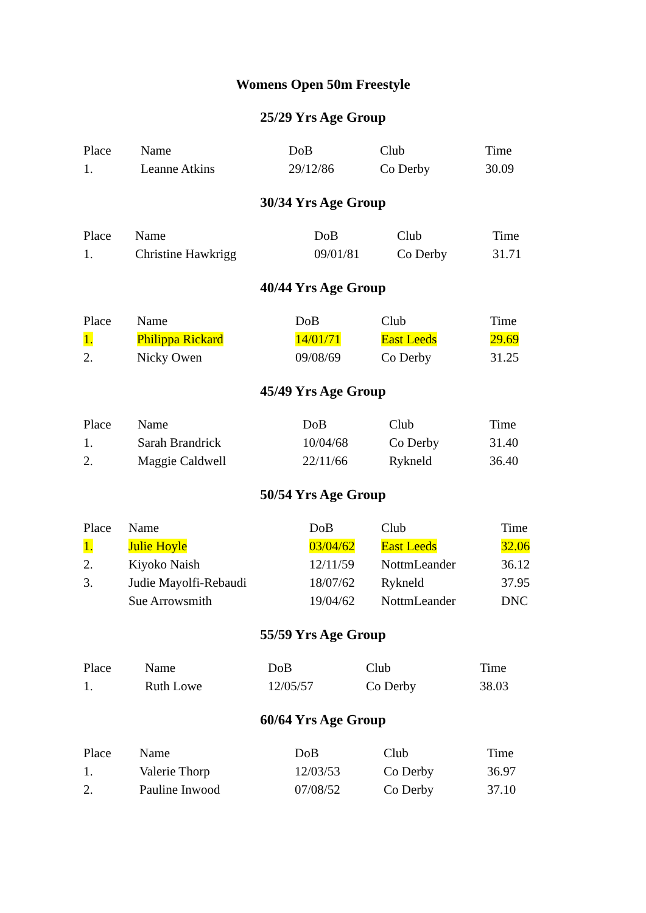Womens Open 50m Freestyle
25/29 Yrs Age Group
| Place | Name | DoB | Club | Time |
| --- | --- | --- | --- | --- |
| 1. | Leanne Atkins | 29/12/86 | Co Derby | 30.09 |
30/34 Yrs Age Group
| Place | Name | DoB | Club | Time |
| --- | --- | --- | --- | --- |
| 1. | Christine Hawkrigg | 09/01/81 | Co Derby | 31.71 |
40/44 Yrs Age Group
| Place | Name | DoB | Club | Time |
| --- | --- | --- | --- | --- |
| 1. | Philippa Rickard | 14/01/71 | East Leeds | 29.69 |
| 2. | Nicky Owen | 09/08/69 | Co Derby | 31.25 |
45/49 Yrs Age Group
| Place | Name | DoB | Club | Time |
| --- | --- | --- | --- | --- |
| 1. | Sarah Brandrick | 10/04/68 | Co Derby | 31.40 |
| 2. | Maggie Caldwell | 22/11/66 | Rykneld | 36.40 |
50/54 Yrs Age Group
| Place | Name | DoB | Club | Time |
| --- | --- | --- | --- | --- |
| 1. | Julie Hoyle | 03/04/62 | East Leeds | 32.06 |
| 2. | Kiyoko Naish | 12/11/59 | NottmLeander | 36.12 |
| 3. | Judie Mayolfi-Rebaudi | 18/07/62 | Rykneld | 37.95 |
| | Sue Arrowsmith | 19/04/62 | NottmLeander | DNC |
55/59 Yrs Age Group
| Place | Name | DoB | Club | Time |
| --- | --- | --- | --- | --- |
| 1. | Ruth Lowe | 12/05/57 | Co Derby | 38.03 |
60/64 Yrs Age Group
| Place | Name | DoB | Club | Time |
| --- | --- | --- | --- | --- |
| 1. | Valerie Thorp | 12/03/53 | Co Derby | 36.97 |
| 2. | Pauline Inwood | 07/08/52 | Co Derby | 37.10 |